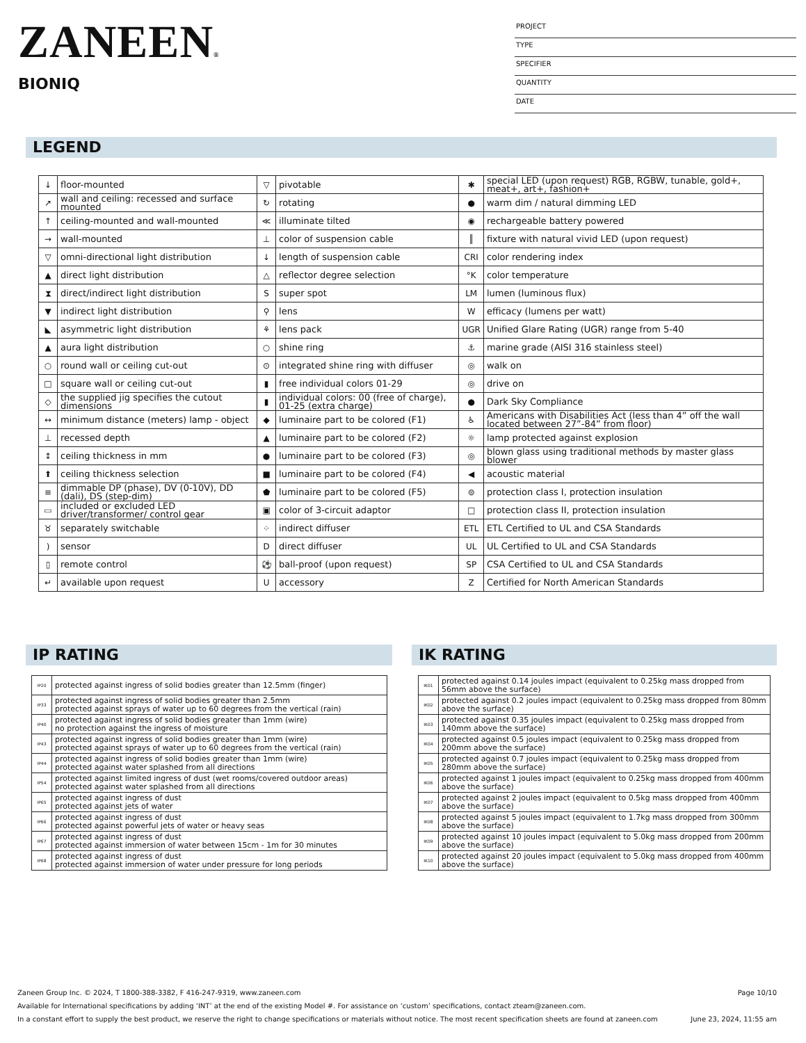ZANEEN®
BIONIQ
PROJECT
TYPE
SPECIFIER
QUANTITY
DATE
LEGEND
| ↓ | floor-mounted | ▽ | pivotable | ✱ | special LED (upon request) RGB, RGBW, tunable, gold+, meat+, art+, fashion+ |
| ↗ | wall and ceiling: recessed and surface mounted | ↻ | rotating | ● | warm dim / natural dimming LED |
| ↑ | ceiling-mounted and wall-mounted | ≪ | illuminate tilted | ◉ | rechargeable battery powered |
| → | wall-mounted | ⊥ | color of suspension cable | ║ | fixture with natural vivid LED (upon request) |
| ▽ | omni-directional light distribution | ↓ | length of suspension cable | CRI | color rendering index |
| ▲ | direct light distribution | △ | reflector degree selection | °K | color temperature |
| ⧗ | direct/indirect light distribution | S | super spot | LM | lumen (luminous flux) |
| ▼ | indirect light distribution | ⚲ | lens | W | efficacy (lumens per watt) |
| ◣ | asymmetric light distribution | ⚘ | lens pack | UGR | Unified Glare Rating (UGR) range from 5-40 |
| ▲ | aura light distribution | ○ | shine ring | ⚓ | marine grade (AISI 316 stainless steel) |
| ○ | round wall or ceiling cut-out | ⊙ | integrated shine ring with diffuser | ◎ | walk on |
| □ | square wall or ceiling cut-out | ▮ | free individual colors 01-29 | ◎ | drive on |
| ◇ | the supplied jig specifies the cutout dimensions | ▮ | individual colors: 00 (free of charge), 01-25 (extra charge) | ● | Dark Sky Compliance |
| ↔ | minimum distance (meters) lamp - object | ◆ | luminaire part to be colored (F1) | ♿ | Americans with Disabilities Act (less than 4” off the wall located between 27”-84” from floor) |
| ⊥ | recessed depth | ▲ | luminaire part to be colored (F2) | ☼ | lamp protected against explosion |
| ↕ | ceiling thickness in mm | ● | luminaire part to be colored (F3) | ◎ | blown glass using traditional methods by master glass blower |
| ⬆ | ceiling thickness selection | ■ | luminaire part to be colored (F4) | ◀ | acoustic material |
| ≡ | dimmable DP (phase), DV (0-10V), DD (dali), DS (step-dim) | ⬟ | luminaire part to be colored (F5) | ⊜ | protection class I, protection insulation |
| ▭ | included or excluded LED driver/transformer/ control gear | ▣ | color of 3-circuit adaptor | □ | protection class II, protection insulation |
| ♉ | separately switchable | ⁘ | indirect diffuser | ETL | ETL Certified to UL and CSA Standards |
| ) | sensor | D | direct diffuser | UL | UL Certified to UL and CSA Standards |
| ▯ | remote control | ⚽ | ball-proof (upon request) | SP | CSA Certified to UL and CSA Standards |
| ↵ | available upon request | U | accessory | Z | Certified for North American Standards |
IP RATING
| IP20 | protected against ingress of solid bodies greater than 12.5mm (finger) |
| IP33 | protected against ingress of solid bodies greater than 2.5mm protected against sprays of water up to 60 degrees from the vertical (rain) |
| IP40 | protected against ingress of solid bodies greater than 1mm (wire) no protection against the ingress of moisture |
| IP43 | protected against ingress of solid bodies greater than 1mm (wire) protected against sprays of water up to 60 degrees from the vertical (rain) |
| IP44 | protected against ingress of solid bodies greater than 1mm (wire) protected against water splashed from all directions |
| IP54 | protected against limited ingress of dust (wet rooms/covered outdoor areas) protected against water splashed from all directions |
| IP65 | protected against ingress of dust protected against jets of water |
| IP66 | protected against ingress of dust protected against powerful jets of water or heavy seas |
| IP67 | protected against ingress of dust protected against immersion of water between 15cm - 1m for 30 minutes |
| IP68 | protected against ingress of dust protected against immersion of water under pressure for long periods |
IK RATING
| IK01 | protected against 0.14 joules impact (equivalent to 0.25kg mass dropped from 56mm above the surface) |
| IK02 | protected against 0.2 joules impact (equivalent to 0.25kg mass dropped from 80mm above the surface) |
| IK03 | protected against 0.35 joules impact (equivalent to 0.25kg mass dropped from 140mm above the surface) |
| IK04 | protected against 0.5 joules impact (equivalent to 0.25kg mass dropped from 200mm above the surface) |
| IK05 | protected against 0.7 joules impact (equivalent to 0.25kg mass dropped from 280mm above the surface) |
| IK06 | protected against 1 joules impact (equivalent to 0.25kg mass dropped from 400mm above the surface) |
| IK07 | protected against 2 joules impact (equivalent to 0.5kg mass dropped from 400mm above the surface) |
| IK08 | protected against 5 joules impact (equivalent to 1.7kg mass dropped from 300mm above the surface) |
| IK09 | protected against 10 joules impact (equivalent to 5.0kg mass dropped from 200mm above the surface) |
| IK10 | protected against 20 joules impact (equivalent to 5.0kg mass dropped from 400mm above the surface) |
Zaneen Group Inc. © 2024, T 1800-388-3382, F 416-247-9319, www.zaneen.com Page 10/10
Available for International specifications by adding ‘INT’ at the end of the existing Model #. For assistance on ‘custom’ specifications, contact zteam@zaneen.com.
In a constant effort to supply the best product, we reserve the right to change specifications or materials without notice. The most recent specification sheets are found at zaneen.com June 23, 2024, 11:55 am